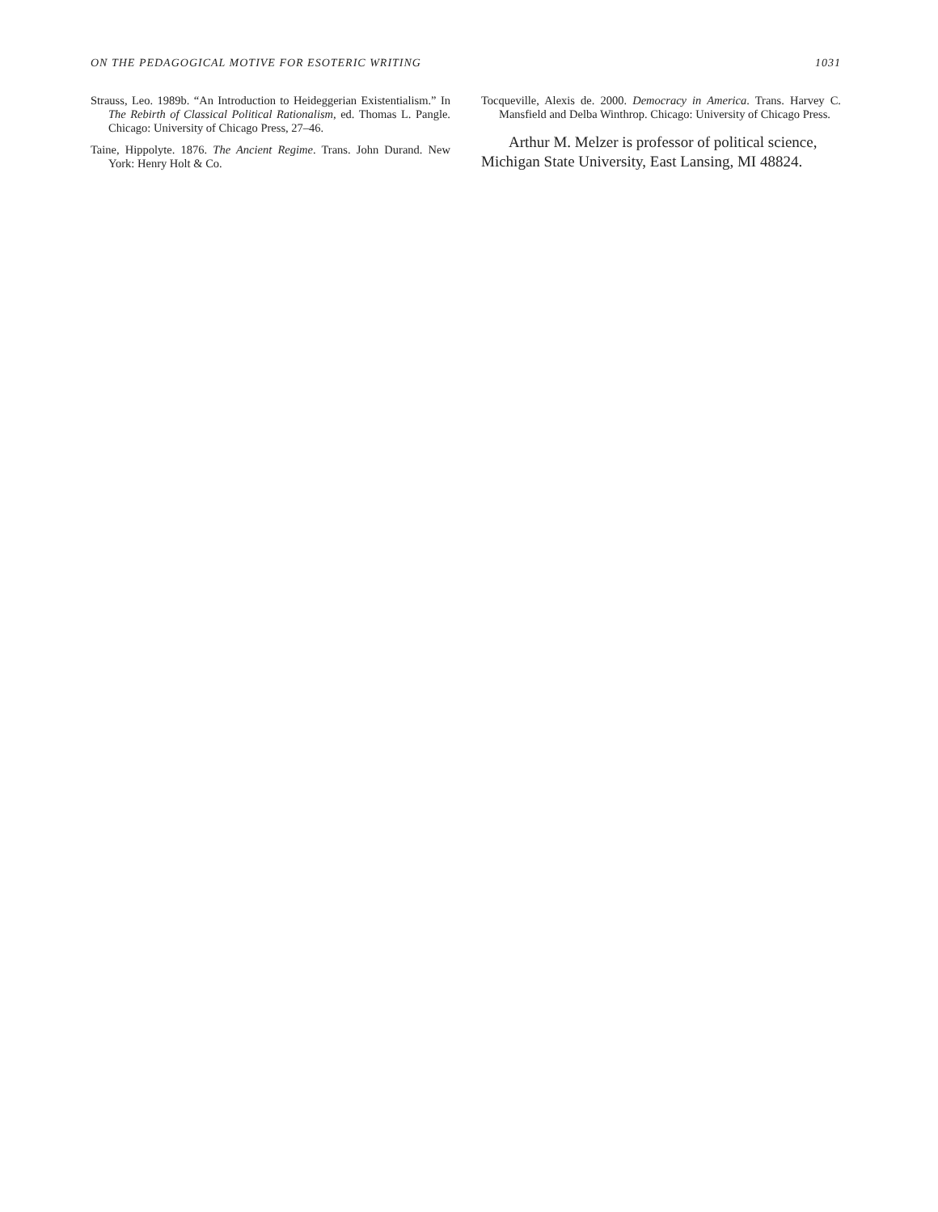ON THE PEDAGOGICAL MOTIVE FOR ESOTERIC WRITING 1031
Strauss, Leo. 1989b. “An Introduction to Heideggerian Existentialism.” In The Rebirth of Classical Political Rationalism, ed. Thomas L. Pangle. Chicago: University of Chicago Press, 27–46.
Taine, Hippolyte. 1876. The Ancient Regime. Trans. John Durand. New York: Henry Holt & Co.
Tocqueville, Alexis de. 2000. Democracy in America. Trans. Harvey C. Mansfield and Delba Winthrop. Chicago: University of Chicago Press.
Arthur M. Melzer is professor of political science, Michigan State University, East Lansing, MI 48824.